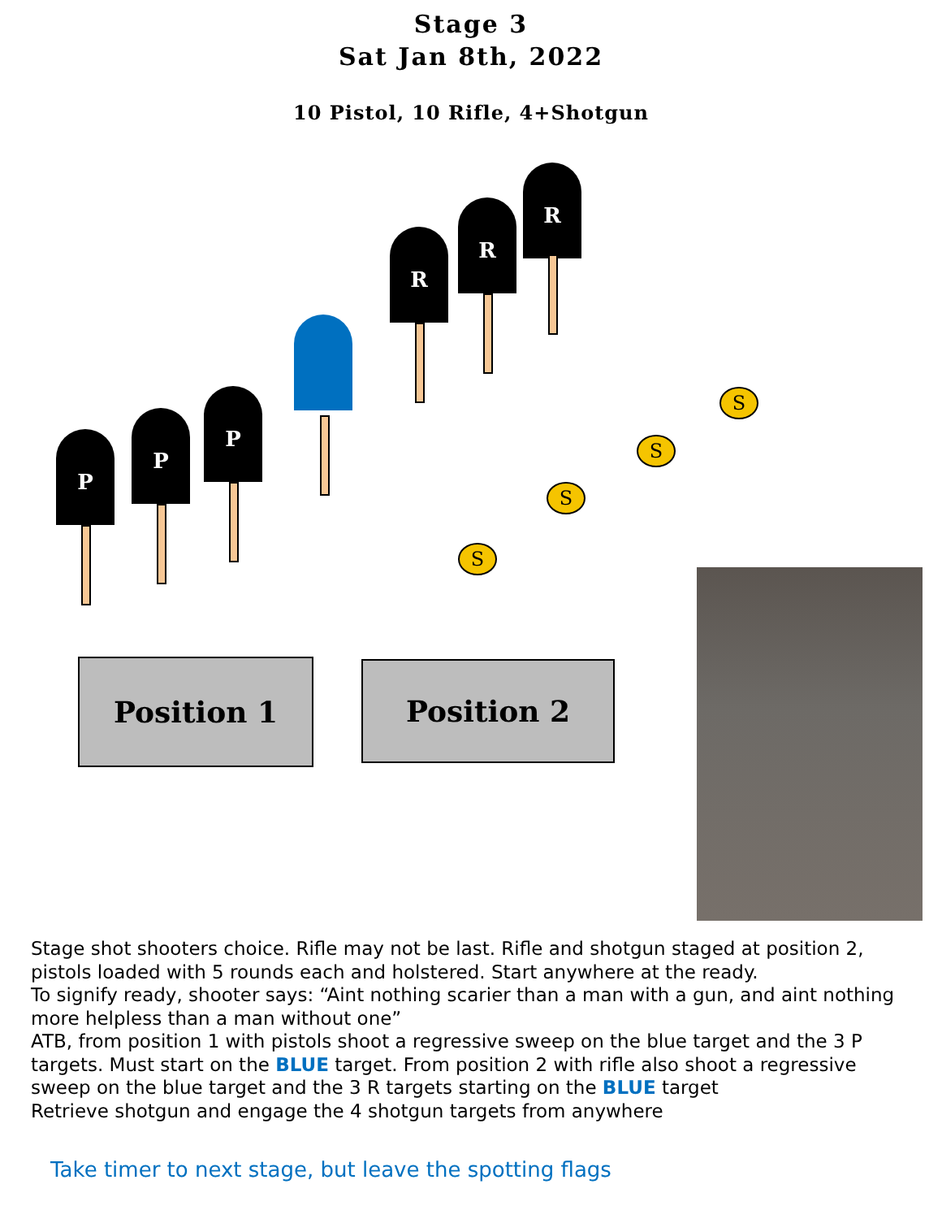Stage 3
Sat Jan 8th, 2022
10 Pistol, 10 Rifle, 4+Shotgun
P
P
P
R
R
R
S
S
S
S
Position 1 Position 2
Stage shot shooters choice. Rifle may not be last. Rifle and shotgun staged at position 2, pistols loaded with 5 rounds each and holstered. Start anywhere at the ready.
To signify ready, shooter says: “Aint nothing scarier than a man with a gun, and aint nothing more helpless than a man without one”
ATB, from position 1 with pistols shoot a regressive sweep on the blue target and the 3 P targets. Must start on the BLUE target. From position 2 with rifle also shoot a regressive sweep on the blue target and the 3 R targets starting on the BLUE target
Retrieve shotgun and engage the 4 shotgun targets from anywhere
Take timer to next stage, but leave the spotting flags